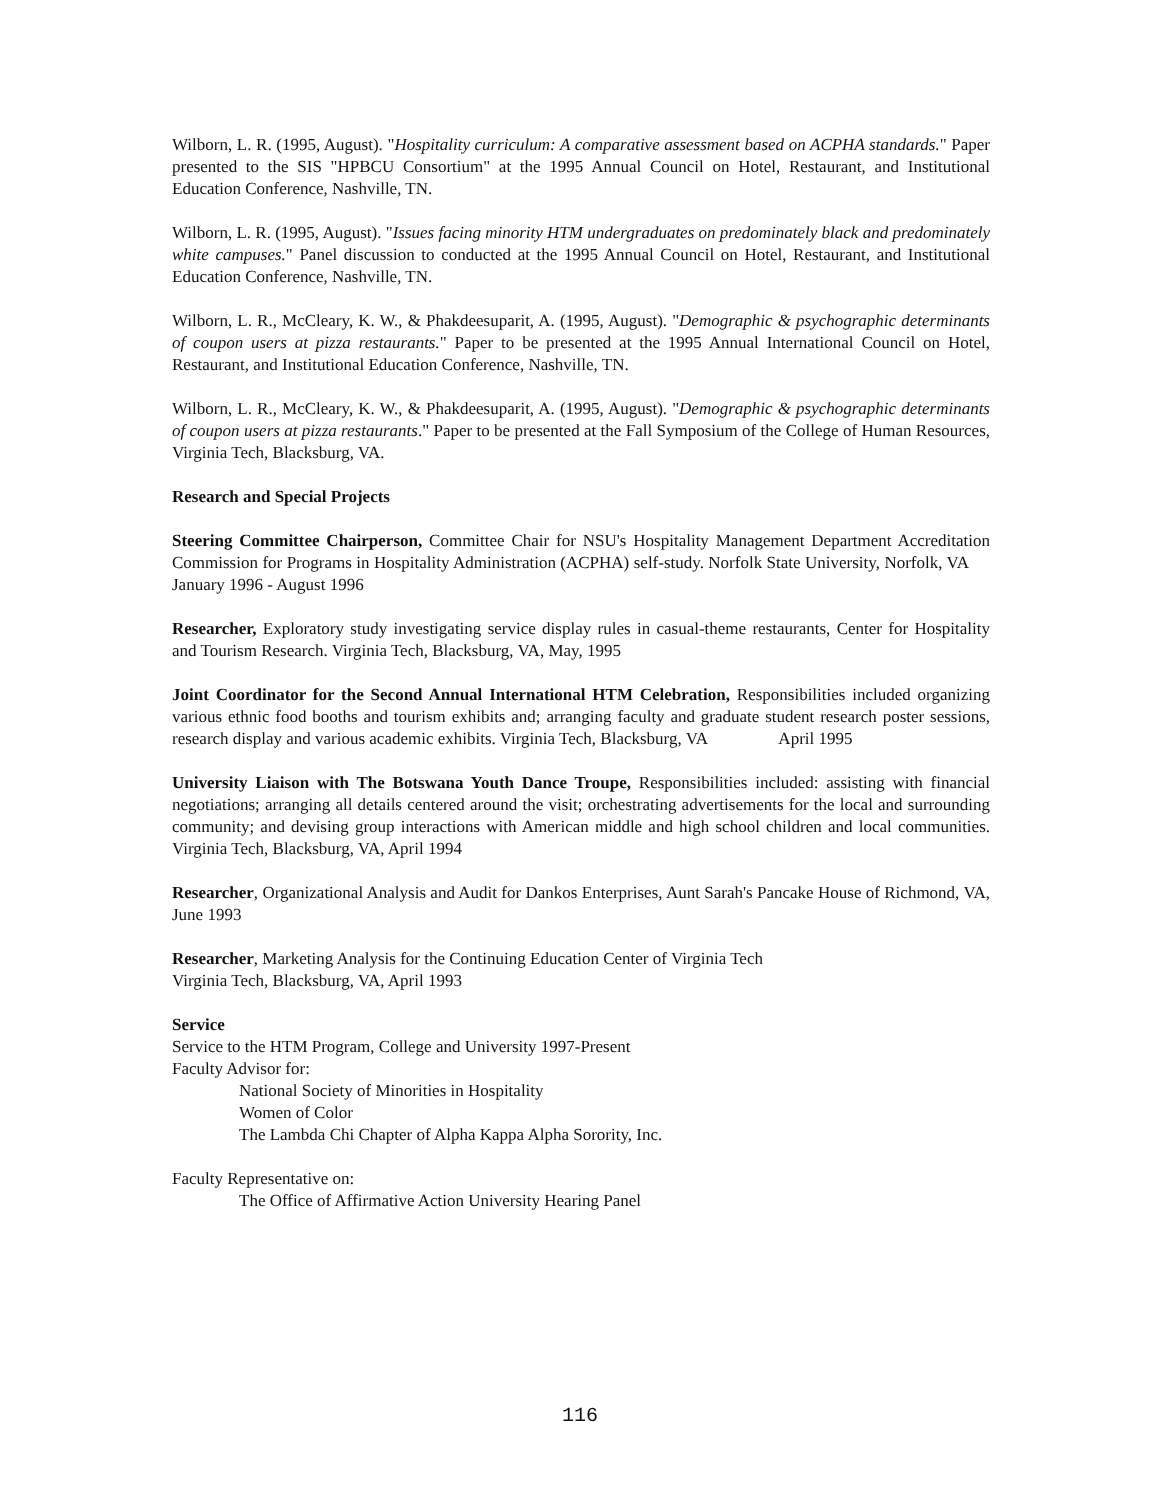Wilborn, L. R. (1995, August). "Hospitality curriculum: A comparative assessment based on ACPHA standards." Paper presented to the SIS "HPBCU Consortium" at the 1995 Annual Council on Hotel, Restaurant, and Institutional Education Conference, Nashville, TN.
Wilborn, L. R. (1995, August). "Issues facing minority HTM undergraduates on predominately black and predominately white campuses." Panel discussion to conducted at the 1995 Annual Council on Hotel, Restaurant, and Institutional Education Conference, Nashville, TN.
Wilborn, L. R., McCleary, K. W., & Phakdeesuparit, A. (1995, August). "Demographic & psychographic determinants of coupon users at pizza restaurants." Paper to be presented at the 1995 Annual International Council on Hotel, Restaurant, and Institutional Education Conference, Nashville, TN.
Wilborn, L. R., McCleary, K. W., & Phakdeesuparit, A. (1995, August). "Demographic & psychographic determinants of coupon users at pizza restaurants." Paper to be presented at the Fall Symposium of the College of Human Resources, Virginia Tech, Blacksburg, VA.
Research and Special Projects
Steering Committee Chairperson, Committee Chair for NSU's Hospitality Management Department Accreditation Commission for Programs in Hospitality Administration (ACPHA) self-study. Norfolk State University, Norfolk, VA January 1996 - August 1996
Researcher, Exploratory study investigating service display rules in casual-theme restaurants, Center for Hospitality and Tourism Research. Virginia Tech, Blacksburg, VA, May, 1995
Joint Coordinator for the Second Annual International HTM Celebration, Responsibilities included organizing various ethnic food booths and tourism exhibits and; arranging faculty and graduate student research poster sessions, research display and various academic exhibits. Virginia Tech, Blacksburg, VA April 1995
University Liaison with The Botswana Youth Dance Troupe, Responsibilities included: assisting with financial negotiations; arranging all details centered around the visit; orchestrating advertisements for the local and surrounding community; and devising group interactions with American middle and high school children and local communities. Virginia Tech, Blacksburg, VA, April 1994
Researcher, Organizational Analysis and Audit for Dankos Enterprises, Aunt Sarah's Pancake House of Richmond, VA, June 1993
Researcher, Marketing Analysis for the Continuing Education Center of Virginia Tech
Virginia Tech, Blacksburg, VA, April 1993
Service
Service to the HTM Program, College and University 1997-Present
Faculty Advisor for:
National Society of Minorities in Hospitality
Women of Color
The Lambda Chi Chapter of Alpha Kappa Alpha Sorority, Inc.
Faculty Representative on:
The Office of Affirmative Action University Hearing Panel
116